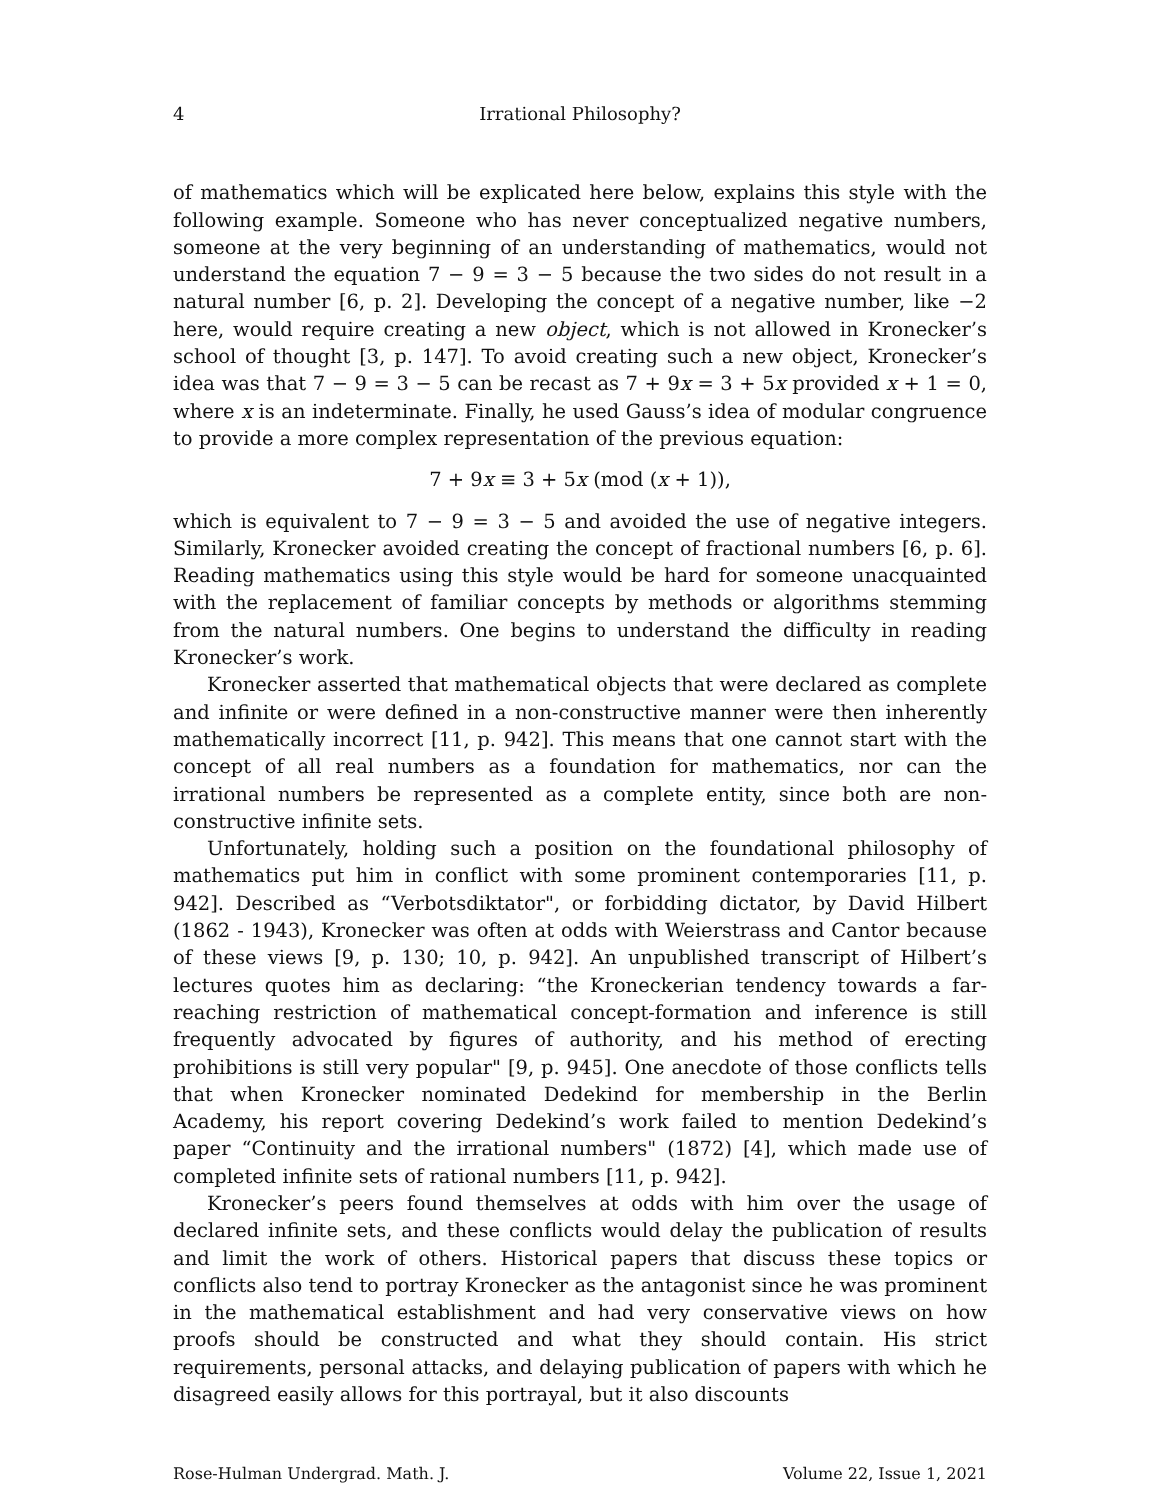4 Irrational Philosophy?
of mathematics which will be explicated here below, explains this style with the following example. Someone who has never conceptualized negative numbers, someone at the very beginning of an understanding of mathematics, would not understand the equation 7 − 9 = 3 − 5 because the two sides do not result in a natural number [6, p. 2]. Developing the concept of a negative number, like −2 here, would require creating a new object, which is not allowed in Kronecker’s school of thought [3, p. 147]. To avoid creating such a new object, Kronecker’s idea was that 7 − 9 = 3 − 5 can be recast as 7 + 9x = 3 + 5x provided x + 1 = 0, where x is an indeterminate. Finally, he used Gauss’s idea of modular congruence to provide a more complex representation of the previous equation:
7 + 9x ≡ 3 + 5x (mod (x + 1)),
which is equivalent to 7 − 9 = 3 − 5 and avoided the use of negative integers. Similarly, Kronecker avoided creating the concept of fractional numbers [6, p. 6]. Reading mathematics using this style would be hard for someone unacquainted with the replacement of familiar concepts by methods or algorithms stemming from the natural numbers. One begins to understand the difficulty in reading Kronecker’s work.
Kronecker asserted that mathematical objects that were declared as complete and infinite or were defined in a non-constructive manner were then inherently mathematically incorrect [11, p. 942]. This means that one cannot start with the concept of all real numbers as a foundation for mathematics, nor can the irrational numbers be represented as a complete entity, since both are non-constructive infinite sets.
Unfortunately, holding such a position on the foundational philosophy of mathematics put him in conflict with some prominent contemporaries [11, p. 942]. Described as “Verbotsdiktator", or forbidding dictator, by David Hilbert (1862 - 1943), Kronecker was often at odds with Weierstrass and Cantor because of these views [9, p. 130; 10, p. 942]. An unpublished transcript of Hilbert’s lectures quotes him as declaring: “the Kroneckerian tendency towards a far-reaching restriction of mathematical concept-formation and inference is still frequently advocated by figures of authority, and his method of erecting prohibitions is still very popular" [9, p. 945]. One anecdote of those conflicts tells that when Kronecker nominated Dedekind for membership in the Berlin Academy, his report covering Dedekind’s work failed to mention Dedekind’s paper “Continuity and the irrational numbers" (1872) [4], which made use of completed infinite sets of rational numbers [11, p. 942].
Kronecker’s peers found themselves at odds with him over the usage of declared infinite sets, and these conflicts would delay the publication of results and limit the work of others. Historical papers that discuss these topics or conflicts also tend to portray Kronecker as the antagonist since he was prominent in the mathematical establishment and had very conservative views on how proofs should be constructed and what they should contain. His strict requirements, personal attacks, and delaying publication of papers with which he disagreed easily allows for this portrayal, but it also discounts
Rose-Hulman Undergrad. Math. J. Volume 22, Issue 1, 2021